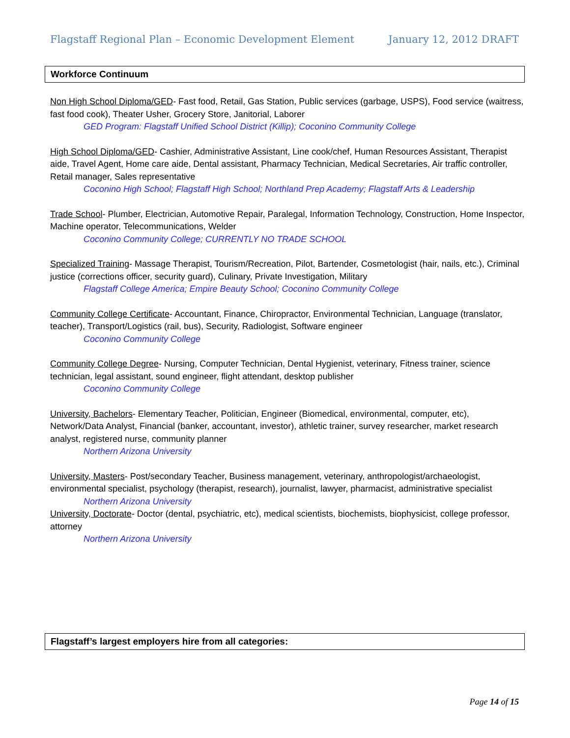Flagstaff Regional Plan – Economic Development Element January 12, 2012 DRAFT
Workforce Continuum
Non High School Diploma/GED- Fast food, Retail, Gas Station, Public services (garbage, USPS), Food service (waitress, fast food cook), Theater Usher, Grocery Store, Janitorial, Laborer
GED Program: Flagstaff Unified School District (Killip); Coconino Community College
High School Diploma/GED- Cashier, Administrative Assistant, Line cook/chef, Human Resources Assistant, Therapist aide, Travel Agent, Home care aide, Dental assistant, Pharmacy Technician, Medical Secretaries, Air traffic controller, Retail manager, Sales representative
Coconino High School; Flagstaff High School; Northland Prep Academy; Flagstaff Arts & Leadership
Trade School- Plumber, Electrician, Automotive Repair, Paralegal, Information Technology, Construction, Home Inspector, Machine operator, Telecommunications, Welder
Coconino Community College; CURRENTLY NO TRADE SCHOOL
Specialized Training- Massage Therapist, Tourism/Recreation, Pilot, Bartender, Cosmetologist (hair, nails, etc.), Criminal justice (corrections officer, security guard), Culinary, Private Investigation, Military
Flagstaff College America; Empire Beauty School; Coconino Community College
Community College Certificate- Accountant, Finance, Chiropractor, Environmental Technician, Language (translator, teacher), Transport/Logistics (rail, bus), Security, Radiologist, Software engineer
Coconino Community College
Community College Degree- Nursing, Computer Technician, Dental Hygienist, veterinary, Fitness trainer, science technician, legal assistant, sound engineer, flight attendant, desktop publisher
Coconino Community College
University, Bachelors- Elementary Teacher, Politician, Engineer (Biomedical, environmental, computer, etc), Network/Data Analyst, Financial (banker, accountant, investor), athletic trainer, survey researcher, market research analyst, registered nurse, community planner
Northern Arizona University
University, Masters- Post/secondary Teacher, Business management, veterinary, anthropologist/archaeologist, environmental specialist, psychology (therapist, research), journalist, lawyer, pharmacist, administrative specialist
Northern Arizona University
University, Doctorate- Doctor (dental, psychiatric, etc), medical scientists, biochemists, biophysicist, college professor, attorney
Northern Arizona University
Flagstaff’s largest employers hire from all categories:
Page 14 of 15